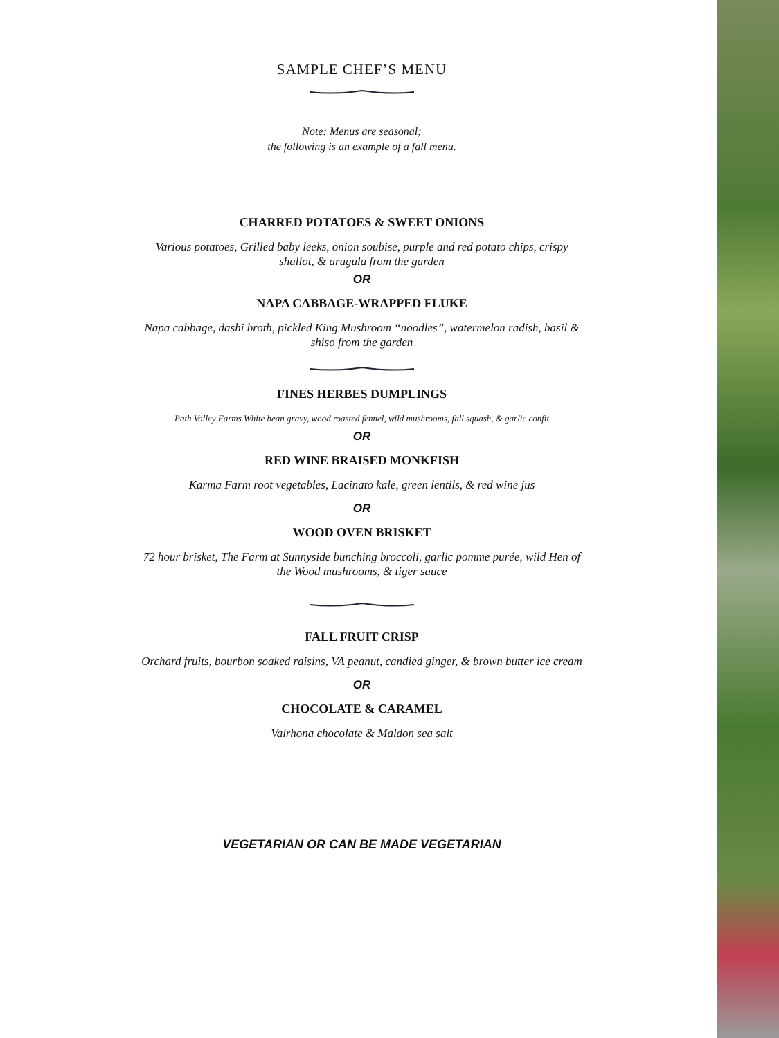SAMPLE CHEF’S MENU
Note: Menus are seasonal;
the following is an example of a fall menu.
CHARRED POTATOES & SWEET ONIONS
Various potatoes, Grilled baby leeks, onion soubise, purple and red potato chips, crispy shallot, & arugula from the garden
OR
NAPA CABBAGE-WRAPPED FLUKE
Napa cabbage, dashi broth, pickled King Mushroom “noodles”, watermelon radish, basil & shiso from the garden
FINES HERBES DUMPLINGS
Path Valley Farms White bean gravy, wood roasted fennel, wild mushrooms, fall squash, & garlic confit
OR
RED WINE BRAISED MONKFISH
Karma Farm root vegetables, Lacinato kale, green lentils, & red wine jus
OR
WOOD OVEN BRISKET
72 hour brisket, The Farm at Sunnyside bunching broccoli, garlic pomme purée, wild Hen of the Wood mushrooms, & tiger sauce
FALL FRUIT CRISP
Orchard fruits, bourbon soaked raisins, VA peanut, candied ginger, & brown butter ice cream
OR
CHOCOLATE & CARAMEL
Valrhona chocolate & Maldon sea salt
VEGETARIAN OR CAN BE MADE VEGETARIAN